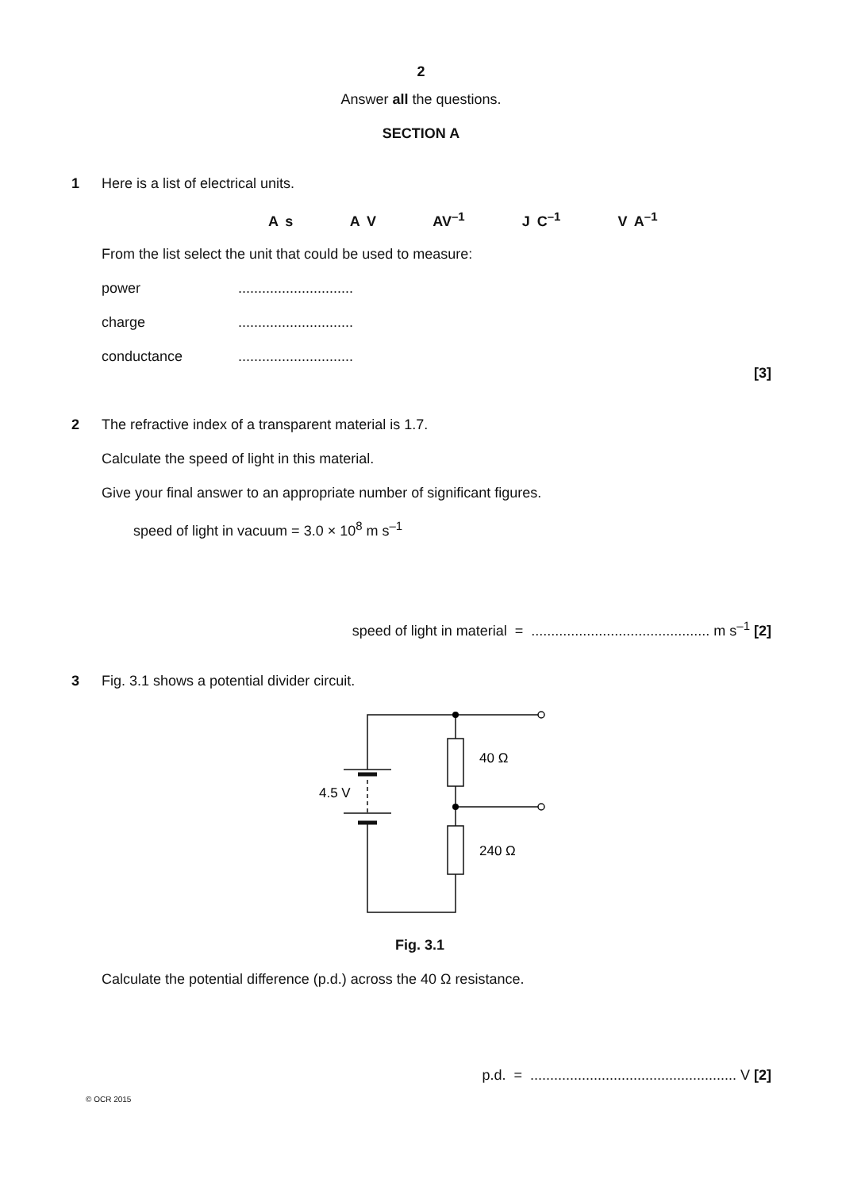2
Answer all the questions.
SECTION A
1 Here is a list of electrical units.
A s A V AV<sup>–1</sup> J C<sup>–1</sup> V A<sup>–1</sup>
From the list select the unit that could be used to measure:
power.............................
charge.............................
conductance.............................
[3]
2 The refractive index of a transparent material is 1.7.
Calculate the speed of light in this material.
Give your final answer to an appropriate number of significant figures.
speed of light in vacuum = 3.0 × 10<sup>8</sup> m s<sup>–1</sup>
speed of light in material = ............................................. m s<sup>–1</sup> [2]
3 Fig. 3.1 shows a potential divider circuit.
4.5 V
40 Ω
240 Ω
Fig. 3.1
Calculate the potential difference (p.d.) across the 40 Ω resistance.
p.d. = .................................................... V [2]
© OCR 2015